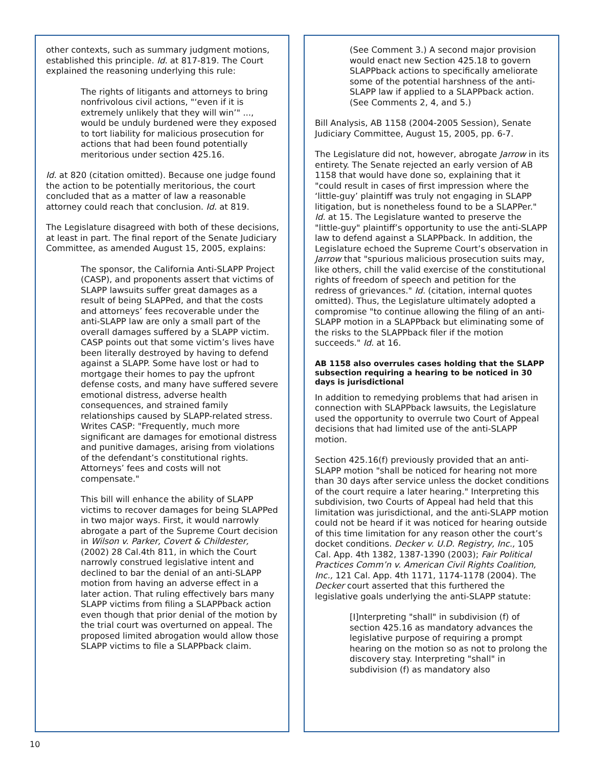other contexts, such as summary judgment motions, established this principle. Id. at 817-819. The Court explained the reasoning underlying this rule:
The rights of litigants and attorneys to bring nonfrivolous civil actions, "‘even if it is extremely unlikely that they will win’" ..., would be unduly burdened were they exposed to tort liability for malicious prosecution for actions that had been found potentially meritorious under section 425.16.
Id. at 820 (citation omitted). Because one judge found the action to be potentially meritorious, the court concluded that as a matter of law a reasonable attorney could reach that conclusion. Id. at 819.
The Legislature disagreed with both of these decisions, at least in part. The final report of the Senate Judiciary Committee, as amended August 15, 2005, explains:
The sponsor, the California Anti-SLAPP Project (CASP), and proponents assert that victims of SLAPP lawsuits suffer great damages as a result of being SLAPPed, and that the costs and attorneys’ fees recoverable under the anti-SLAPP law are only a small part of the overall damages suffered by a SLAPP victim. CASP points out that some victim’s lives have been literally destroyed by having to defend against a SLAPP. Some have lost or had to mortgage their homes to pay the upfront defense costs, and many have suffered severe emotional distress, adverse health consequences, and strained family relationships caused by SLAPP-related stress. Writes CASP: "Frequently, much more significant are damages for emotional distress and punitive damages, arising from violations of the defendant’s constitutional rights. Attorneys’ fees and costs will not compensate."
This bill will enhance the ability of SLAPP victims to recover damages for being SLAPPed in two major ways. First, it would narrowly abrogate a part of the Supreme Court decision in Wilson v. Parker, Covert & Childester, (2002) 28 Cal.4th 811, in which the Court narrowly construed legislative intent and declined to bar the denial of an anti-SLAPP motion from having an adverse effect in a later action. That ruling effectively bars many SLAPP victims from filing a SLAPPback action even though that prior denial of the motion by the trial court was overturned on appeal. The proposed limited abrogation would allow those SLAPP victims to file a SLAPPback claim.
(See Comment 3.) A second major provision would enact new Section 425.18 to govern SLAPPback actions to specifically ameliorate some of the potential harshness of the anti-SLAPP law if applied to a SLAPPback action. (See Comments 2, 4, and 5.)
Bill Analysis, AB 1158 (2004-2005 Session), Senate Judiciary Committee, August 15, 2005, pp. 6-7.
The Legislature did not, however, abrogate Jarrow in its entirety. The Senate rejected an early version of AB 1158 that would have done so, explaining that it "could result in cases of first impression where the ‘little-guy’ plaintiff was truly not engaging in SLAPP litigation, but is nonetheless found to be a SLAPPer." Id. at 15. The Legislature wanted to preserve the "little-guy" plaintiff’s opportunity to use the anti-SLAPP law to defend against a SLAPPback. In addition, the Legislature echoed the Supreme Court’s observation in Jarrow that "spurious malicious prosecution suits may, like others, chill the valid exercise of the constitutional rights of freedom of speech and petition for the redress of grievances." Id. (citation, internal quotes omitted). Thus, the Legislature ultimately adopted a compromise "to continue allowing the filing of an anti-SLAPP motion in a SLAPPback but eliminating some of the risks to the SLAPPback filer if the motion succeeds." Id. at 16.
AB 1158 also overrules cases holding that the SLAPP subsection requiring a hearing to be noticed in 30 days is jurisdictional
In addition to remedying problems that had arisen in connection with SLAPPback lawsuits, the Legislature used the opportunity to overrule two Court of Appeal decisions that had limited use of the anti-SLAPP motion.
Section 425.16(f) previously provided that an anti-SLAPP motion "shall be noticed for hearing not more than 30 days after service unless the docket conditions of the court require a later hearing." Interpreting this subdivision, two Courts of Appeal had held that this limitation was jurisdictional, and the anti-SLAPP motion could not be heard if it was noticed for hearing outside of this time limitation for any reason other the court’s docket conditions. Decker v. U.D. Registry, Inc., 105 Cal. App. 4th 1382, 1387-1390 (2003); Fair Political Practices Comm’n v. American Civil Rights Coalition, Inc., 121 Cal. App. 4th 1171, 1174-1178 (2004). The Decker court asserted that this furthered the legislative goals underlying the anti-SLAPP statute:
[I]nterpreting "shall" in subdivision (f) of section 425.16 as mandatory advances the legislative purpose of requiring a prompt hearing on the motion so as not to prolong the discovery stay. Interpreting "shall" in subdivision (f) as mandatory also
10